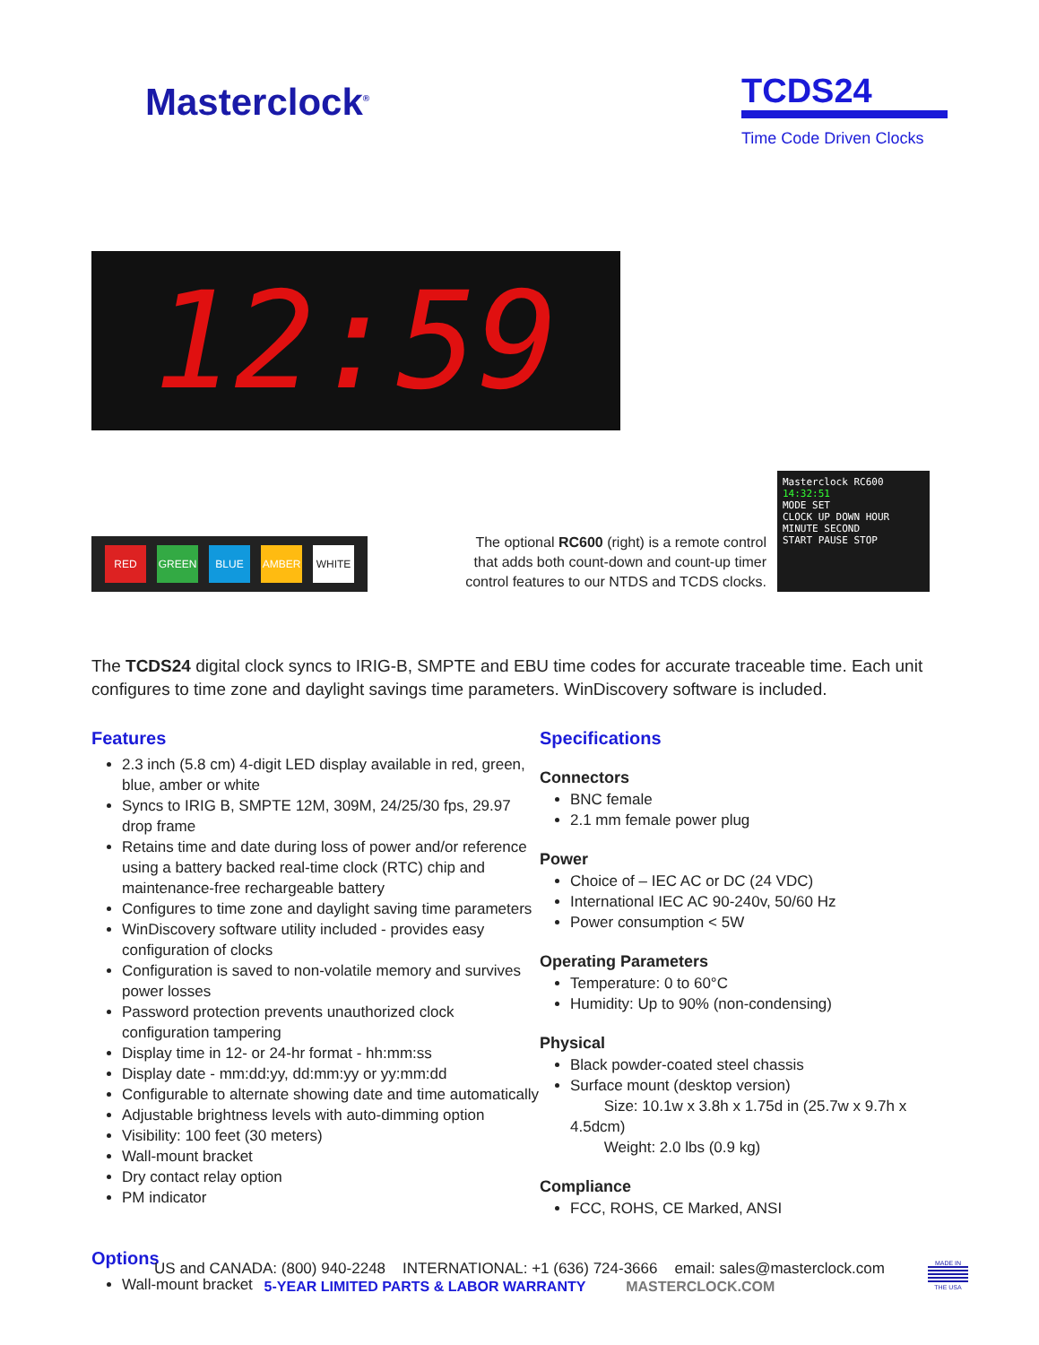Masterclock<sup>®</sup>
TCDS24
Time Code Driven Clocks
12:59
RED GREEN BLUE AMBER WHITE
The optional RC600 (right) is a remote control that adds both count-down and count-up timer control features to our NTDS and TCDS clocks.
Masterclock RC600
14:32:51
MODE SET
CLOCK UP DOWN HOUR MINUTE SECOND
START PAUSE STOP
The TCDS24 digital clock syncs to IRIG-B, SMPTE and EBU time codes for accurate traceable time. Each unit configures to time zone and daylight savings time parameters. WinDiscovery software is included.
Features
2.3 inch (5.8 cm) 4-digit LED display available in red, green, blue, amber or white
Syncs to IRIG B, SMPTE 12M, 309M, 24/25/30 fps, 29.97 drop frame
Retains time and date during loss of power and/or reference using a battery backed real-time clock (RTC) chip and maintenance-free rechargeable battery
Configures to time zone and daylight saving time parameters
WinDiscovery software utility included - provides easy configuration of clocks
Configuration is saved to non-volatile memory and survives power losses
Password protection prevents unauthorized clock configuration tampering
Display time in 12- or 24-hr format - hh:mm:ss
Display date - mm:dd:yy, dd:mm:yy or yy:mm:dd
Configurable to alternate showing date and time automatically
Adjustable brightness levels with auto-dimming option
Visibility: 100 feet (30 meters)
Wall-mount bracket
Dry contact relay option
PM indicator
Options
Wall-mount bracket
Specifications
Connectors
BNC female
2.1 mm female power plug
Power
Choice of – IEC AC or DC (24 VDC)
International IEC AC 90-240v, 50/60 Hz
Power consumption < 5W
Operating Parameters
Temperature: 0 to 60°C
Humidity: Up to 90% (non-condensing)
Physical
Black powder-coated steel chassis
Surface mount (desktop version)
Size: 10.1w x 3.8h x 1.75d in (25.7w x 9.7h x 4.5dcm)
Weight: 2.0 lbs (0.9 kg)
Compliance
FCC, ROHS, CE Marked, ANSI
US and CANADA: (800) 940-2248 INTERNATIONAL: +1 (636) 724-3666 email: sales@masterclock.com
5-YEAR LIMITED PARTS & LABOR WARRANTY MASTERCLOCK.COM
MADE IN
THE USA